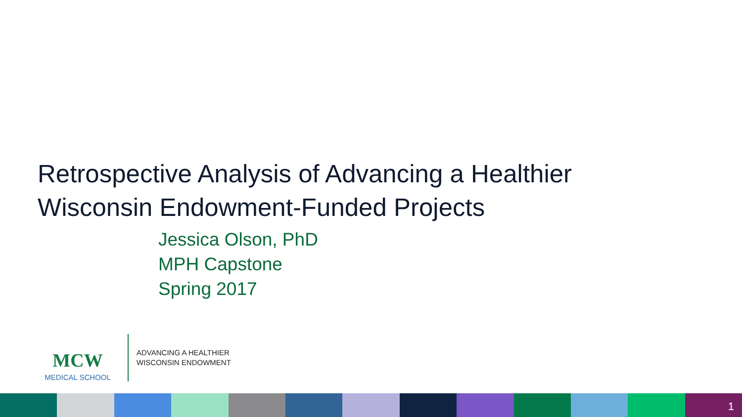Retrospective Analysis of Advancing a Healthier
Wisconsin Endowment-Funded Projects
Jessica Olson, PhD
MPH Capstone
Spring 2017
MCW
MEDICAL SCHOOL
ADVANCING A HEALTHIER
WISCONSIN ENDOWMENT
1